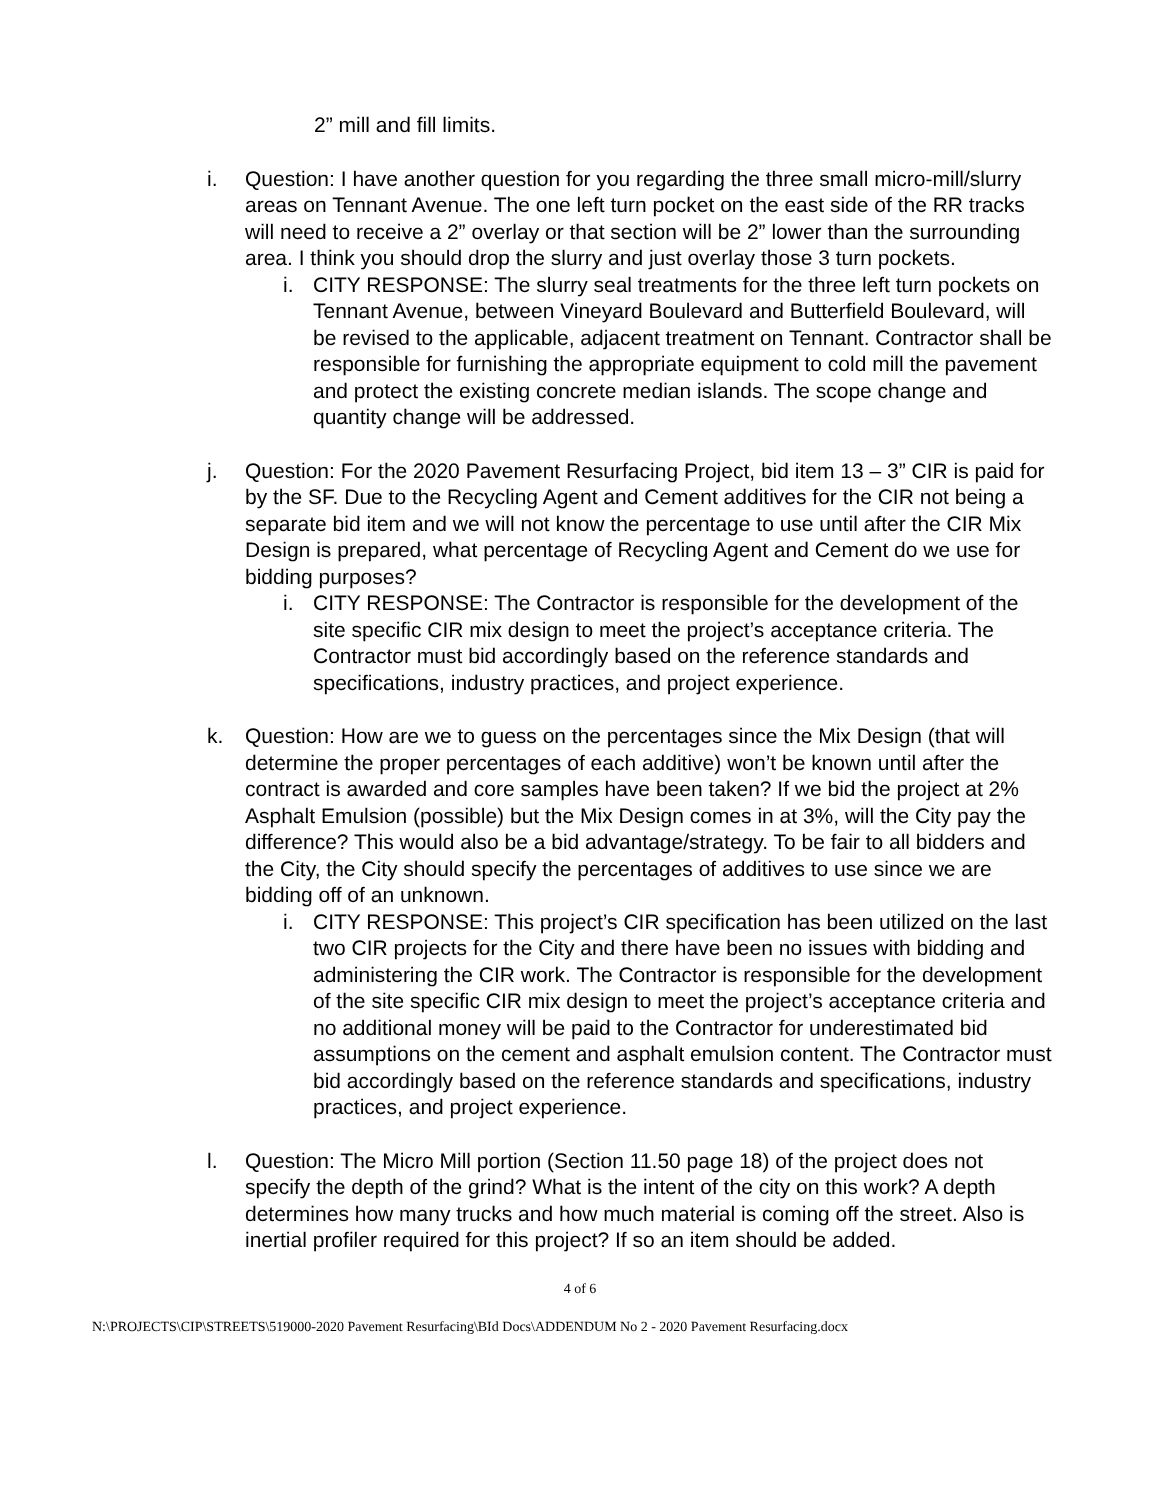2” mill and fill limits.
i. Question: I have another question for you regarding the three small micro-mill/slurry areas on Tennant Avenue. The one left turn pocket on the east side of the RR tracks will need to receive a 2” overlay or that section will be 2” lower than the surrounding area. I think you should drop the slurry and just overlay those 3 turn pockets.
i. CITY RESPONSE: The slurry seal treatments for the three left turn pockets on Tennant Avenue, between Vineyard Boulevard and Butterfield Boulevard, will be revised to the applicable, adjacent treatment on Tennant. Contractor shall be responsible for furnishing the appropriate equipment to cold mill the pavement and protect the existing concrete median islands. The scope change and quantity change will be addressed.
j. Question: For the 2020 Pavement Resurfacing Project, bid item 13 – 3” CIR is paid for by the SF. Due to the Recycling Agent and Cement additives for the CIR not being a separate bid item and we will not know the percentage to use until after the CIR Mix Design is prepared, what percentage of Recycling Agent and Cement do we use for bidding purposes?
i. CITY RESPONSE: The Contractor is responsible for the development of the site specific CIR mix design to meet the project’s acceptance criteria. The Contractor must bid accordingly based on the reference standards and specifications, industry practices, and project experience.
k. Question: How are we to guess on the percentages since the Mix Design (that will determine the proper percentages of each additive) won’t be known until after the contract is awarded and core samples have been taken? If we bid the project at 2% Asphalt Emulsion (possible) but the Mix Design comes in at 3%, will the City pay the difference? This would also be a bid advantage/strategy. To be fair to all bidders and the City, the City should specify the percentages of additives to use since we are bidding off of an unknown.
i. CITY RESPONSE: This project’s CIR specification has been utilized on the last two CIR projects for the City and there have been no issues with bidding and administering the CIR work. The Contractor is responsible for the development of the site specific CIR mix design to meet the project’s acceptance criteria and no additional money will be paid to the Contractor for underestimated bid assumptions on the cement and asphalt emulsion content. The Contractor must bid accordingly based on the reference standards and specifications, industry practices, and project experience.
l. Question: The Micro Mill portion (Section 11.50 page 18) of the project does not specify the depth of the grind? What is the intent of the city on this work? A depth determines how many trucks and how much material is coming off the street. Also is inertial profiler required for this project? If so an item should be added.
4 of 6
N:\PROJECTS\CIP\STREETS\519000-2020 Pavement Resurfacing\BId Docs\ADDENDUM No 2 - 2020 Pavement Resurfacing.docx